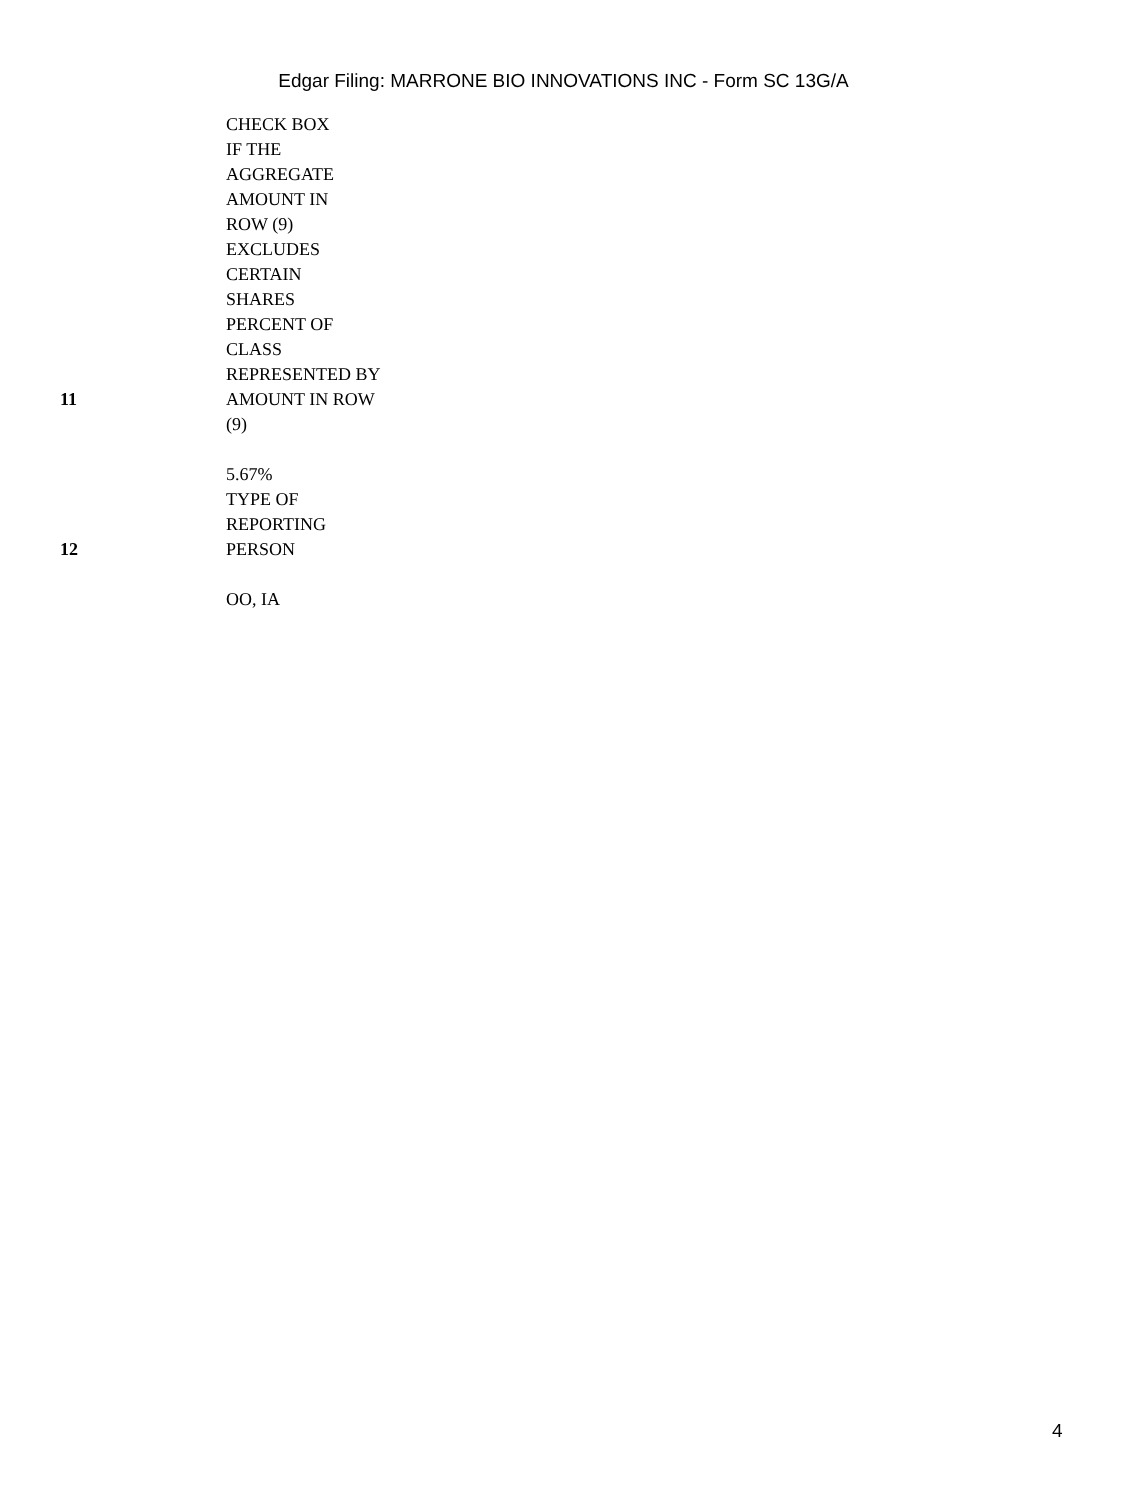Edgar Filing: MARRONE BIO INNOVATIONS INC - Form SC 13G/A
| | CHECK BOX IF THE AGGREGATE AMOUNT IN ROW (9) EXCLUDES CERTAIN SHARES |
| 11 | PERCENT OF CLASS REPRESENTED BY AMOUNT IN ROW (9) 5.67% |
| 12 | TYPE OF REPORTING PERSON OO, IA |
4